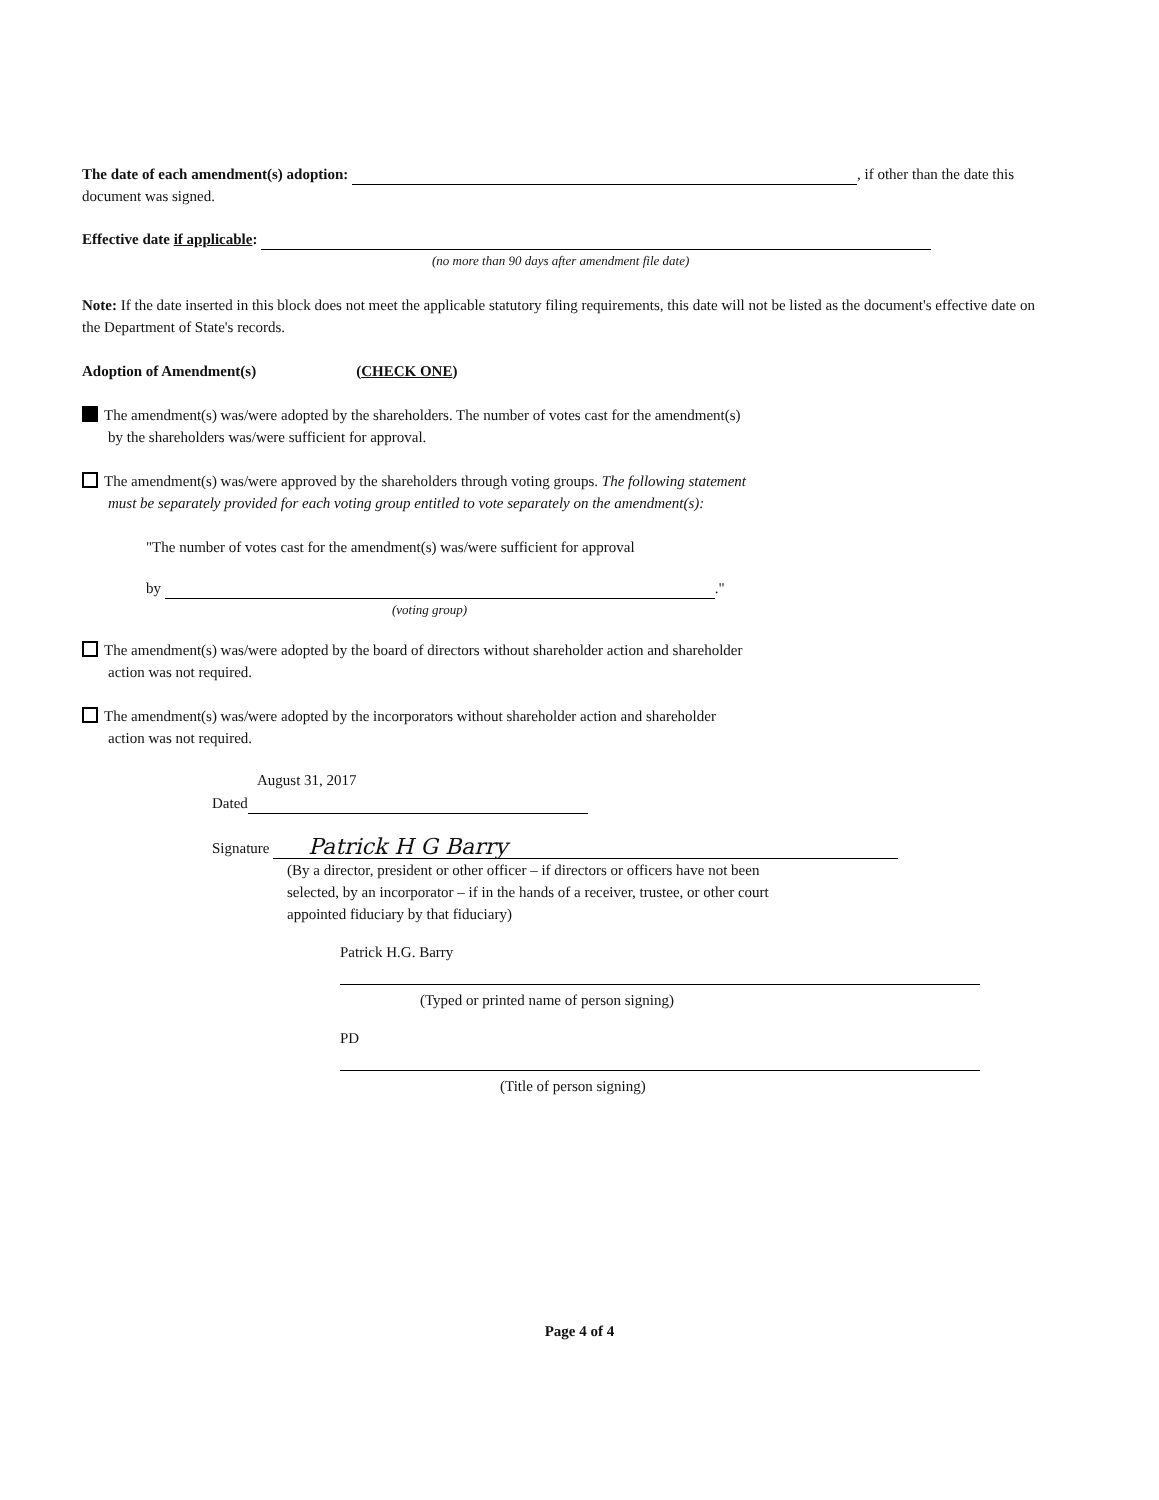The date of each amendment(s) adoption: , if other than the date this document was signed.
Effective date if applicable:
(no more than 90 days after amendment file date)
Note: If the date inserted in this block does not meet the applicable statutory filing requirements, this date will not be listed as the document's effective date on the Department of State's records.
Adoption of Amendment(s) (CHECK ONE)
The amendment(s) was/were adopted by the shareholders. The number of votes cast for the amendment(s)
by the shareholders was/were sufficient for approval.
The amendment(s) was/were approved by the shareholders through voting groups. The following statement
must be separately provided for each voting group entitled to vote separately on the amendment(s):
"The number of votes cast for the amendment(s) was/were sufficient for approval
by ."
(voting group)
The amendment(s) was/were adopted by the board of directors without shareholder action and shareholder
action was not required.
The amendment(s) was/were adopted by the incorporators without shareholder action and shareholder
action was not required.
August 31, 2017
Dated
Signature Patrick H G Barry
(By a director, president or other officer – if directors or officers have not been
selected, by an incorporator – if in the hands of a receiver, trustee, or other court
appointed fiduciary by that fiduciary)
Patrick H.G. Barry
(Typed or printed name of person signing)
PD
(Title of person signing)
Page 4 of 4